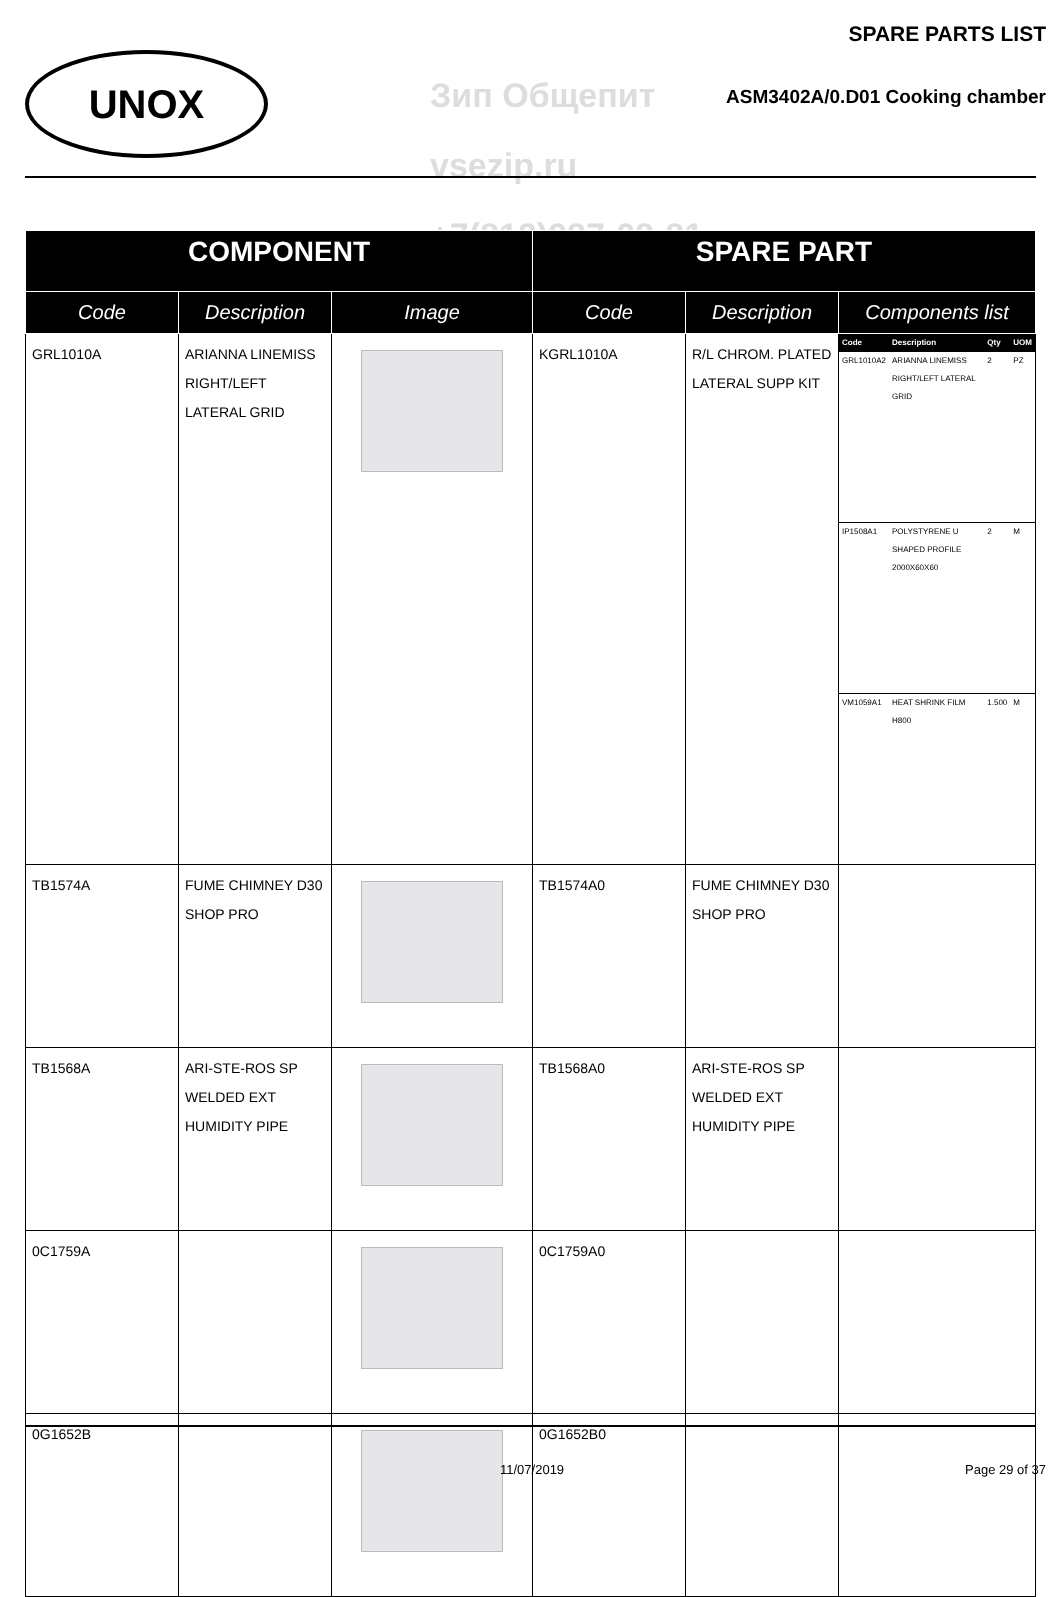UNOX
SPARE PARTS LIST
Зип Общепит
vsezip.ru
+7(812)987-08-81
ASM3402A/0.D01 Cooking chamber
| COMPONENT | | | SPARE PART | | |
| --- | --- | --- | --- | --- | --- |
| Code | Description | Image | Code | Description | Components list |
| GRL1010A | ARIANNA LINEMISS RIGHT/LEFT LATERAL GRID | | KGRL1010A | R/L CHROM. PLATED LATERAL SUPP KIT | / Code / Description / Qty / UOM / / --- / --- / --- / --- / / GRL1010A2 / ARIANNA LINEMISS RIGHT/LEFT LATERAL GRID / 2 / PZ / / IP1508A1 / POLYSTYRENE U SHAPED PROFILE 2000X60X60 / 2 / M / / VM1059A1 / HEAT SHRINK FILM H800 / 1.500 / M / |
| TB1574A | FUME CHIMNEY D30 SHOP PRO | | TB1574A0 | FUME CHIMNEY D30 SHOP PRO | |
| TB1568A | ARI-STE-ROS SP WELDED EXT HUMIDITY PIPE | | TB1568A0 | ARI-STE-ROS SP WELDED EXT HUMIDITY PIPE | |
| 0C1759A | | | 0C1759A0 | | |
| 0G1652B | | | 0G1652B0 | | |
11/07/2019 Page 29 of 37